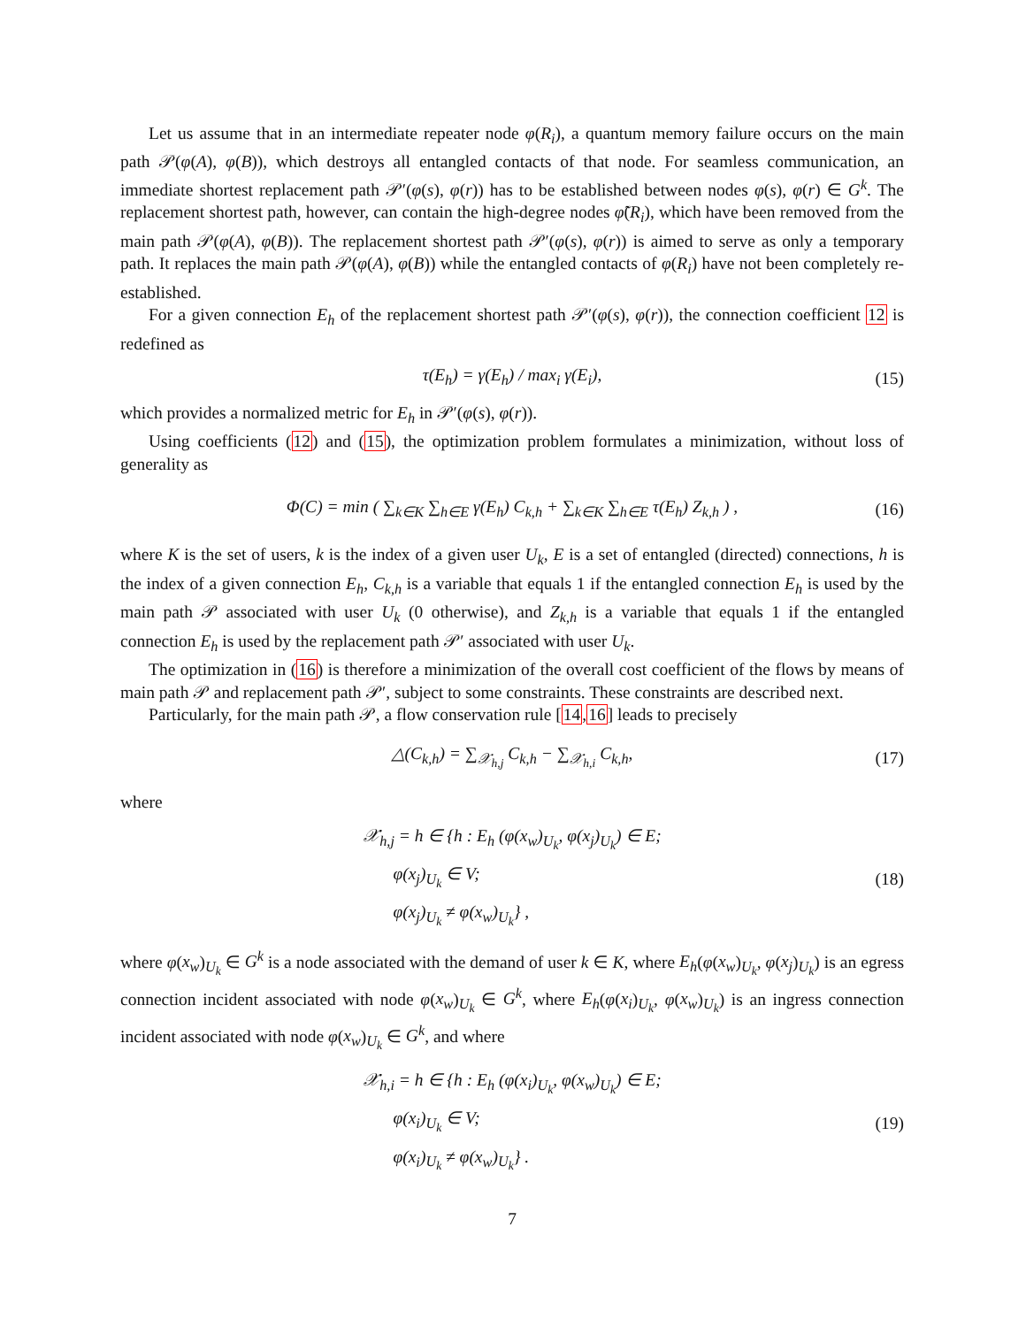Let us assume that in an intermediate repeater node φ(R<sub>i</sub>), a quantum memory failure occurs on the main path 𝒫(φ(A), φ(B)), which destroys all entangled contacts of that node. For seamless communication, an immediate shortest replacement path 𝒫′(φ(s), φ(r)) has to be established between nodes φ(s), φ(r) ∈ G<sup>k</sup>. The replacement shortest path, however, can contain the high-degree nodes φ̃(R<sub>i</sub>), which have been removed from the main path 𝒫(φ(A), φ(B)). The replacement shortest path 𝒫′(φ(s), φ(r)) is aimed to serve as only a temporary path. It replaces the main path 𝒫(φ(A), φ(B)) while the entangled contacts of φ(R<sub>i</sub>) have not been completely re-established.
For a given connection E<sub>h</sub> of the replacement shortest path 𝒫′(φ(s), φ(r)), the connection coefficient 12 is redefined as
τ(E<sub>h</sub>) = γ(E<sub>h</sub>) / max<sub>i</sub> γ(E<sub>i</sub>), (15)
which provides a normalized metric for E<sub>h</sub> in 𝒫′(φ(s), φ(r)).
Using coefficients (12) and (15), the optimization problem formulates a minimization, without loss of generality as
Φ(C) = min ( ∑<sub>k∈K</sub> ∑<sub>h∈E</sub> γ(E<sub>h</sub>) C<sub>k,h</sub> + ∑<sub>k∈K</sub> ∑<sub>h∈E</sub> τ(E<sub>h</sub>) Z<sub>k,h</sub> ) , (16)
where K is the set of users, k is the index of a given user U<sub>k</sub>, E is a set of entangled (directed) connections, h is the index of a given connection E<sub>h</sub>, C<sub>k,h</sub> is a variable that equals 1 if the entangled connection E<sub>h</sub> is used by the main path 𝒫 associated with user U<sub>k</sub> (0 otherwise), and Z<sub>k,h</sub> is a variable that equals 1 if the entangled connection E<sub>h</sub> is used by the replacement path 𝒫′ associated with user U<sub>k</sub>.
The optimization in (16) is therefore a minimization of the overall cost coefficient of the flows by means of main path 𝒫 and replacement path 𝒫′, subject to some constraints. These constraints are described next.
Particularly, for the main path 𝒫, a flow conservation rule [14,16] leads to precisely
△(C<sub>k,h</sub>) = ∑<sub>𝒳<sub>h,j</sub></sub> C<sub>k,h</sub> − ∑<sub>𝒳<sub>h,i</sub></sub> C<sub>k,h</sub>, (17)
where
𝒳<sub>h,j</sub> = h ∈ {h : E<sub>h</sub> (φ(x<sub>w</sub>)<sub>U<sub>k</sub></sub>, φ(x<sub>j</sub>)<sub>U<sub>k</sub></sub>) ∈ E;
φ(x<sub>j</sub>)<sub>U<sub>k</sub></sub> ∈ V;
φ(x<sub>j</sub>)<sub>U<sub>k</sub></sub> ≠ φ(x<sub>w</sub>)<sub>U<sub>k</sub></sub>} ,
(18)
where φ(x<sub>w</sub>)<sub>U<sub>k</sub></sub> ∈ G<sup>k</sup> is a node associated with the demand of user k ∈ K, where E<sub>h</sub>(φ(x<sub>w</sub>)<sub>U<sub>k</sub></sub>, φ(x<sub>j</sub>)<sub>U<sub>k</sub></sub>) is an egress connection incident associated with node φ(x<sub>w</sub>)<sub>U<sub>k</sub></sub> ∈ G<sup>k</sup>, where E<sub>h</sub>(φ(x<sub>i</sub>)<sub>U<sub>k</sub></sub>, φ(x<sub>w</sub>)<sub>U<sub>k</sub></sub>) is an ingress connection incident associated with node φ(x<sub>w</sub>)<sub>U<sub>k</sub></sub> ∈ G<sup>k</sup>, and where
𝒳<sub>h,i</sub> = h ∈ {h : E<sub>h</sub> (φ(x<sub>i</sub>)<sub>U<sub>k</sub></sub>, φ(x<sub>w</sub>)<sub>U<sub>k</sub></sub>) ∈ E;
φ(x<sub>i</sub>)<sub>U<sub>k</sub></sub> ∈ V;
φ(x<sub>i</sub>)<sub>U<sub>k</sub></sub> ≠ φ(x<sub>w</sub>)<sub>U<sub>k</sub></sub>} .
(19)
7